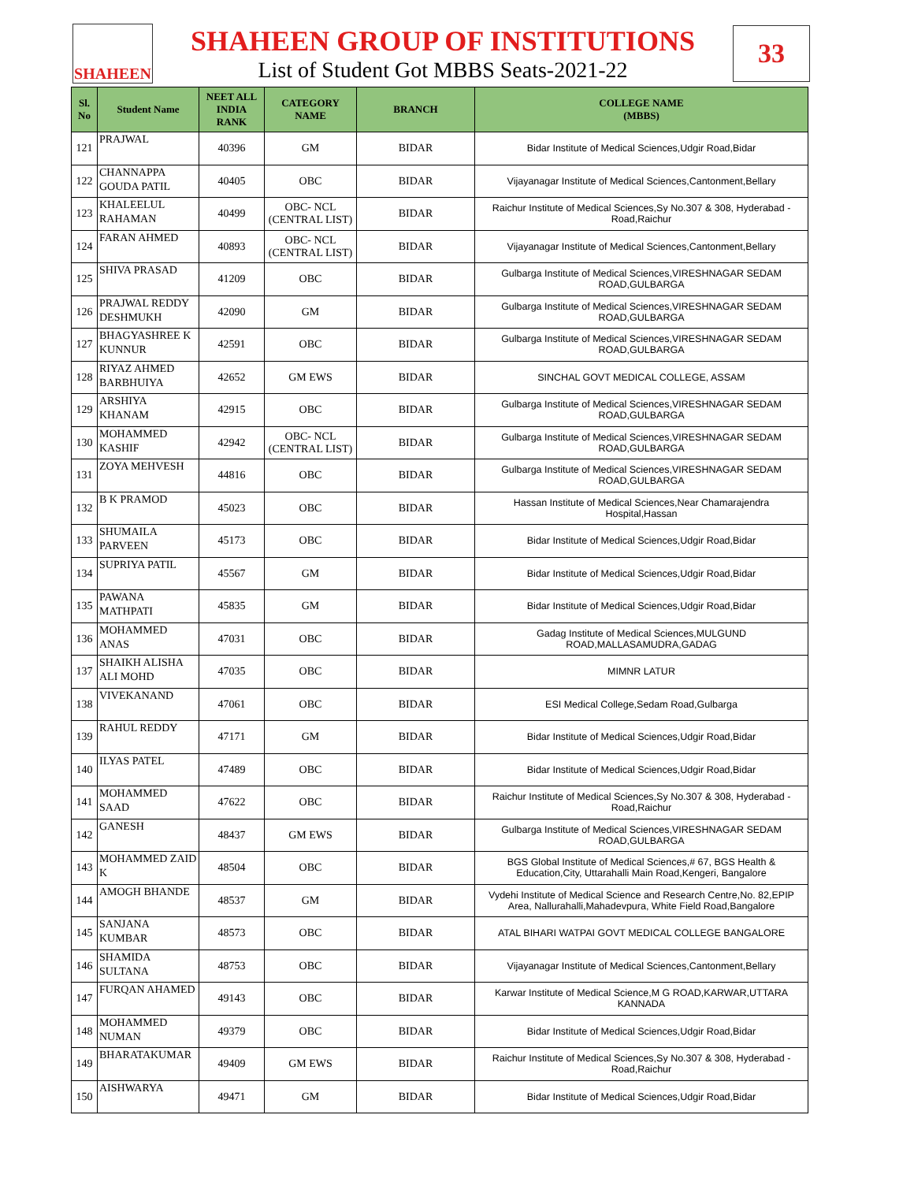SHAHEEN
SHAHEEN GROUP OF INSTITUTIONS
List of Student Got MBBS Seats-2021-22
33
| Sl. No | Student Name | NEET ALL INDIA RANK | CATEGORY NAME | BRANCH | COLLEGE NAME (MBBS) |
| --- | --- | --- | --- | --- | --- |
| 121 | PRAJWAL | 40396 | GM | BIDAR | Bidar Institute of Medical Sciences,Udgir Road,Bidar |
| 122 | CHANNAPPA GOUDA PATIL | 40405 | OBC | BIDAR | Vijayanagar Institute of Medical Sciences,Cantonment,Bellary |
| 123 | KHALEELUL RAHAMAN | 40499 | OBC- NCL (CENTRAL LIST) | BIDAR | Raichur Institute of Medical Sciences,Sy No.307 & 308, Hyderabad - Road,Raichur |
| 124 | FARAN AHMED | 40893 | OBC- NCL (CENTRAL LIST) | BIDAR | Vijayanagar Institute of Medical Sciences,Cantonment,Bellary |
| 125 | SHIVA PRASAD | 41209 | OBC | BIDAR | Gulbarga Institute of Medical Sciences,VIRESHNAGAR SEDAM ROAD,GULBARGA |
| 126 | PRAJWAL REDDY DESHMUKH | 42090 | GM | BIDAR | Gulbarga Institute of Medical Sciences,VIRESHNAGAR SEDAM ROAD,GULBARGA |
| 127 | BHAGYASHREE K KUNNUR | 42591 | OBC | BIDAR | Gulbarga Institute of Medical Sciences,VIRESHNAGAR SEDAM ROAD,GULBARGA |
| 128 | RIYAZ AHMED BARBHUIYA | 42652 | GM EWS | BIDAR | SINCHAL GOVT MEDICAL COLLEGE, ASSAM |
| 129 | ARSHIYA KHANAM | 42915 | OBC | BIDAR | Gulbarga Institute of Medical Sciences,VIRESHNAGAR SEDAM ROAD,GULBARGA |
| 130 | MOHAMMED KASHIF | 42942 | OBC- NCL (CENTRAL LIST) | BIDAR | Gulbarga Institute of Medical Sciences,VIRESHNAGAR SEDAM ROAD,GULBARGA |
| 131 | ZOYA MEHVESH | 44816 | OBC | BIDAR | Gulbarga Institute of Medical Sciences,VIRESHNAGAR SEDAM ROAD,GULBARGA |
| 132 | B K PRAMOD | 45023 | OBC | BIDAR | Hassan Institute of Medical Sciences,Near Chamarajendra Hospital,Hassan |
| 133 | SHUMAILA PARVEEN | 45173 | OBC | BIDAR | Bidar Institute of Medical Sciences,Udgir Road,Bidar |
| 134 | SUPRIYA PATIL | 45567 | GM | BIDAR | Bidar Institute of Medical Sciences,Udgir Road,Bidar |
| 135 | PAWANA MATHPATI | 45835 | GM | BIDAR | Bidar Institute of Medical Sciences,Udgir Road,Bidar |
| 136 | MOHAMMED ANAS | 47031 | OBC | BIDAR | Gadag Institute of Medical Sciences,MULGUND ROAD,MALLASAMUDRA,GADAG |
| 137 | SHAIKH ALISHA ALI MOHD | 47035 | OBC | BIDAR | MIMNR LATUR |
| 138 | VIVEKANAND | 47061 | OBC | BIDAR | ESI Medical College,Sedam Road,Gulbarga |
| 139 | RAHUL REDDY | 47171 | GM | BIDAR | Bidar Institute of Medical Sciences,Udgir Road,Bidar |
| 140 | ILYAS PATEL | 47489 | OBC | BIDAR | Bidar Institute of Medical Sciences,Udgir Road,Bidar |
| 141 | MOHAMMED SAAD | 47622 | OBC | BIDAR | Raichur Institute of Medical Sciences,Sy No.307 & 308, Hyderabad - Road,Raichur |
| 142 | GANESH | 48437 | GM EWS | BIDAR | Gulbarga Institute of Medical Sciences,VIRESHNAGAR SEDAM ROAD,GULBARGA |
| 143 | MOHAMMED ZAID K | 48504 | OBC | BIDAR | BGS Global Institute of Medical Sciences,# 67, BGS Health & Education,City, Uttarahalli Main Road,Kengeri, Bangalore |
| 144 | AMOGH BHANDE | 48537 | GM | BIDAR | Vydehi Institute of Medical Science and Research Centre,No. 82,EPIP Area, Nallurahalli,Mahadevpura, White Field Road,Bangalore |
| 145 | SANJANA KUMBAR | 48573 | OBC | BIDAR | ATAL BIHARI WATPAI GOVT MEDICAL COLLEGE BANGALORE |
| 146 | SHAMIDA SULTANA | 48753 | OBC | BIDAR | Vijayanagar Institute of Medical Sciences,Cantonment,Bellary |
| 147 | FURQAN AHAMED | 49143 | OBC | BIDAR | Karwar Institute of Medical Science,M G ROAD,KARWAR,UTTARA KANNADA |
| 148 | MOHAMMED NUMAN | 49379 | OBC | BIDAR | Bidar Institute of Medical Sciences,Udgir Road,Bidar |
| 149 | BHARATAKUMAR | 49409 | GM EWS | BIDAR | Raichur Institute of Medical Sciences,Sy No.307 & 308, Hyderabad - Road,Raichur |
| 150 | AISHWARYA | 49471 | GM | BIDAR | Bidar Institute of Medical Sciences,Udgir Road,Bidar |